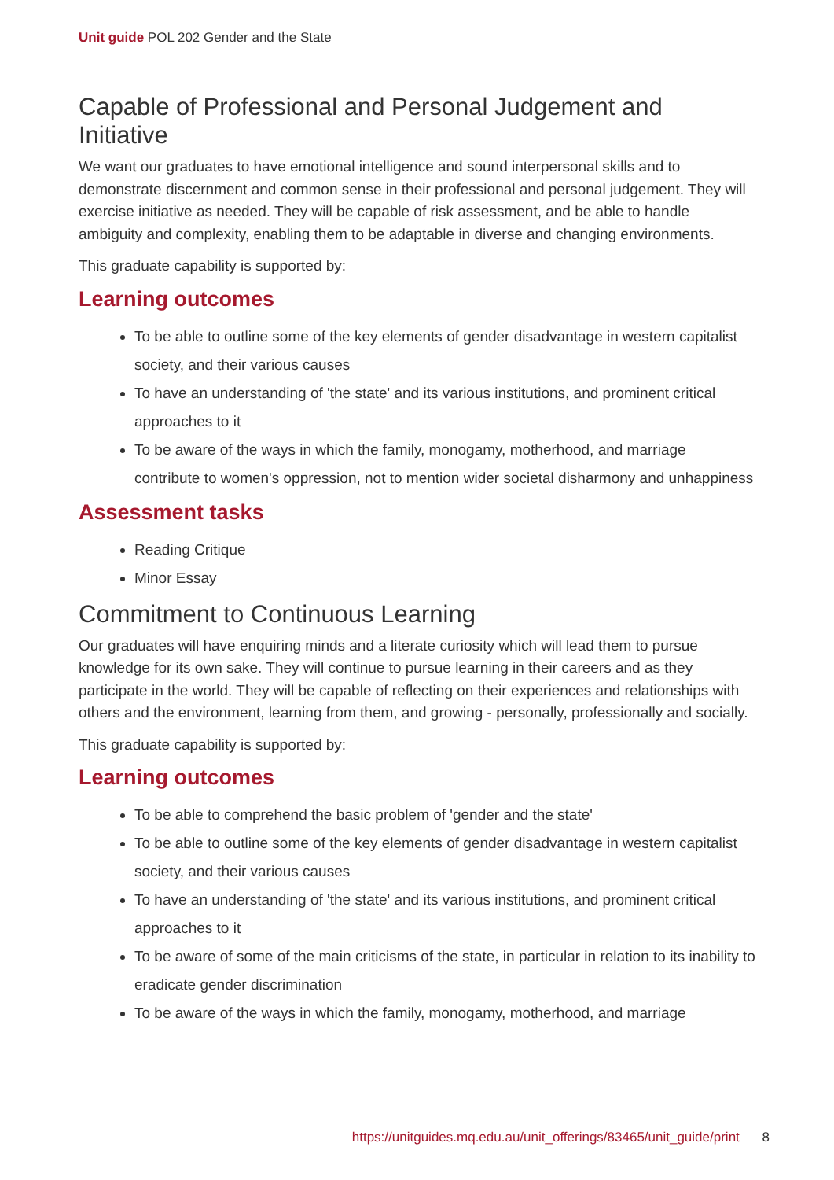Unit guide POL 202 Gender and the State
Capable of Professional and Personal Judgement and Initiative
We want our graduates to have emotional intelligence and sound interpersonal skills and to demonstrate discernment and common sense in their professional and personal judgement. They will exercise initiative as needed. They will be capable of risk assessment, and be able to handle ambiguity and complexity, enabling them to be adaptable in diverse and changing environments.
This graduate capability is supported by:
Learning outcomes
To be able to outline some of the key elements of gender disadvantage in western capitalist society, and their various causes
To have an understanding of 'the state' and its various institutions, and prominent critical approaches to it
To be aware of the ways in which the family, monogamy, motherhood, and marriage contribute to women's oppression, not to mention wider societal disharmony and unhappiness
Assessment tasks
Reading Critique
Minor Essay
Commitment to Continuous Learning
Our graduates will have enquiring minds and a literate curiosity which will lead them to pursue knowledge for its own sake. They will continue to pursue learning in their careers and as they participate in the world. They will be capable of reflecting on their experiences and relationships with others and the environment, learning from them, and growing - personally, professionally and socially.
This graduate capability is supported by:
Learning outcomes
To be able to comprehend the basic problem of 'gender and the state'
To be able to outline some of the key elements of gender disadvantage in western capitalist society, and their various causes
To have an understanding of 'the state' and its various institutions, and prominent critical approaches to it
To be aware of some of the main criticisms of the state, in particular in relation to its inability to eradicate gender discrimination
To be aware of the ways in which the family, monogamy, motherhood, and marriage
https://unitguides.mq.edu.au/unit_offerings/83465/unit_guide/print 8